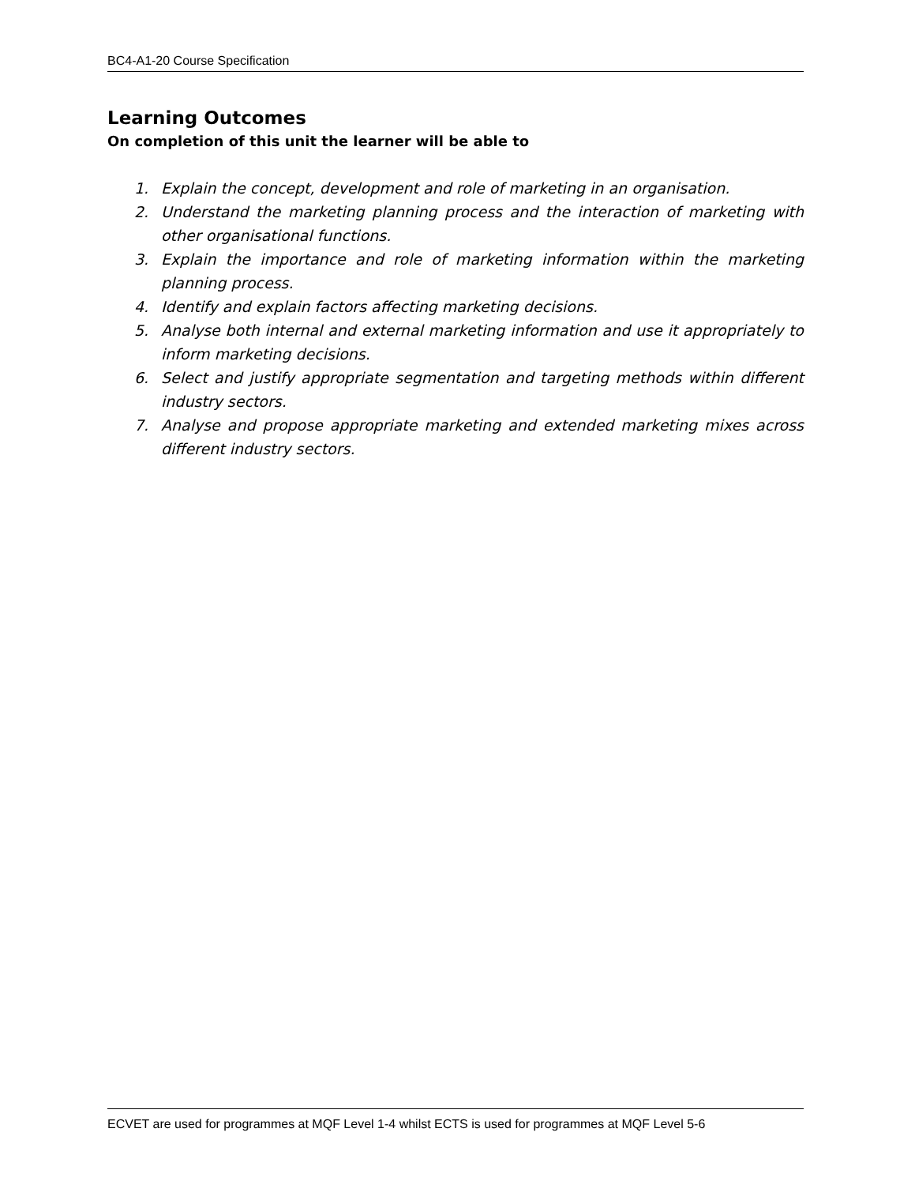BC4-A1-20 Course Specification
Learning Outcomes
On completion of this unit the learner will be able to
1. Explain the concept, development and role of marketing in an organisation.
2. Understand the marketing planning process and the interaction of marketing with other organisational functions.
3. Explain the importance and role of marketing information within the marketing planning process.
4. Identify and explain factors affecting marketing decisions.
5. Analyse both internal and external marketing information and use it appropriately to inform marketing decisions.
6. Select and justify appropriate segmentation and targeting methods within different industry sectors.
7. Analyse and propose appropriate marketing and extended marketing mixes across different industry sectors.
ECVET are used for programmes at MQF Level 1-4 whilst ECTS is used for programmes at MQF Level 5-6